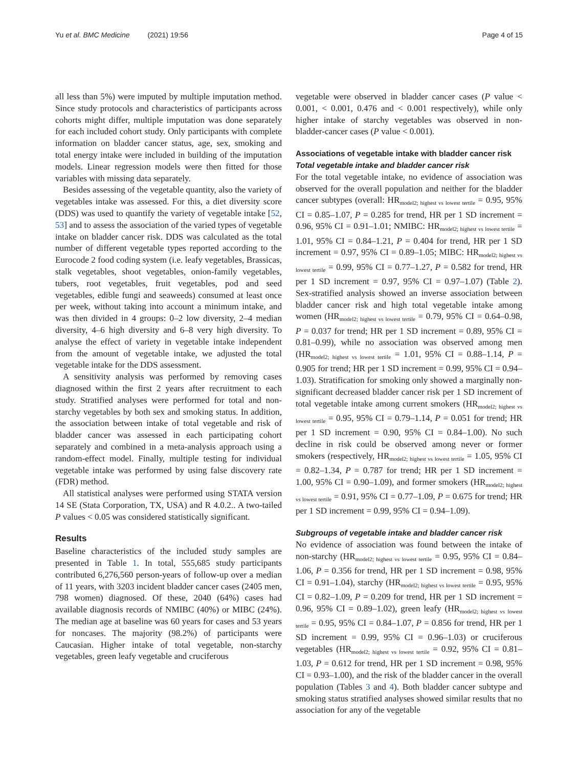Yu et al. BMC Medicine (2021) 19:56 Page 4 of 15
all less than 5%) were imputed by multiple imputation method. Since study protocols and characteristics of participants across cohorts might differ, multiple imputation was done separately for each included cohort study. Only participants with complete information on bladder cancer status, age, sex, smoking and total energy intake were included in building of the imputation models. Linear regression models were then fitted for those variables with missing data separately.
Besides assessing of the vegetable quantity, also the variety of vegetables intake was assessed. For this, a diet diversity score (DDS) was used to quantify the variety of vegetable intake [52, 53] and to assess the association of the varied types of vegetable intake on bladder cancer risk. DDS was calculated as the total number of different vegetable types reported according to the Eurocode 2 food coding system (i.e. leafy vegetables, Brassicas, stalk vegetables, shoot vegetables, onion-family vegetables, tubers, root vegetables, fruit vegetables, pod and seed vegetables, edible fungi and seaweeds) consumed at least once per week, without taking into account a minimum intake, and was then divided in 4 groups: 0–2 low diversity, 2–4 median diversity, 4–6 high diversity and 6–8 very high diversity. To analyse the effect of variety in vegetable intake independent from the amount of vegetable intake, we adjusted the total vegetable intake for the DDS assessment.
A sensitivity analysis was performed by removing cases diagnosed within the first 2 years after recruitment to each study. Stratified analyses were performed for total and non-starchy vegetables by both sex and smoking status. In addition, the association between intake of total vegetable and risk of bladder cancer was assessed in each participating cohort separately and combined in a meta-analysis approach using a random-effect model. Finally, multiple testing for individual vegetable intake was performed by using false discovery rate (FDR) method.
All statistical analyses were performed using STATA version 14 SE (Stata Corporation, TX, USA) and R 4.0.2.. A two-tailed P values < 0.05 was considered statistically significant.
Results
Baseline characteristics of the included study samples are presented in Table 1. In total, 555,685 study participants contributed 6,276,560 person-years of follow-up over a median of 11 years, with 3203 incident bladder cancer cases (2405 men, 798 women) diagnosed. Of these, 2040 (64%) cases had available diagnosis records of NMIBC (40%) or MIBC (24%). The median age at baseline was 60 years for cases and 53 years for noncases. The majority (98.2%) of participants were Caucasian. Higher intake of total vegetable, non-starchy vegetables, green leafy vegetable and cruciferous
vegetable were observed in bladder cancer cases (P value < 0.001, < 0.001, 0.476 and < 0.001 respectively), while only higher intake of starchy vegetables was observed in non-bladder-cancer cases (P value < 0.001).
Associations of vegetable intake with bladder cancer risk
Total vegetable intake and bladder cancer risk
For the total vegetable intake, no evidence of association was observed for the overall population and neither for the bladder cancer subtypes (overall: HR<sub>model2; highest vs lowest tertile</sub> = 0.95, 95% CI = 0.85–1.07, P = 0.285 for trend, HR per 1 SD increment = 0.96, 95% CI = 0.91–1.01; NMIBC: HR<sub>model2; highest vs lowest tertile</sub> = 1.01, 95% CI = 0.84–1.21, P = 0.404 for trend, HR per 1 SD increment = 0.97, 95% CI = 0.89–1.05; MIBC: HR<sub>model2; highest vs lowest tertile</sub> = 0.99, 95% CI = 0.77–1.27, P = 0.582 for trend, HR per 1 SD increment = 0.97, 95% CI = 0.97–1.07) (Table 2). Sex-stratified analysis showed an inverse association between bladder cancer risk and high total vegetable intake among women (HR<sub>model2; highest vs lowest tertile</sub> = 0.79, 95% CI = 0.64–0.98, P = 0.037 for trend; HR per 1 SD increment = 0.89, 95% CI = 0.81–0.99), while no association was observed among men (HR<sub>model2; highest vs lowest tertile</sub> = 1.01, 95% CI = 0.88–1.14, P = 0.905 for trend; HR per 1 SD increment = 0.99, 95% CI = 0.94–1.03). Stratification for smoking only showed a marginally non-significant decreased bladder cancer risk per 1 SD increment of total vegetable intake among current smokers (HR<sub>model2; highest vs lowest tertile</sub> = 0.95, 95% CI = 0.79–1.14, P = 0.051 for trend; HR per 1 SD increment = 0.90, 95% CI = 0.84–1.00). No such decline in risk could be observed among never or former smokers (respectively, HR<sub>model2; highest vs lowest tertile</sub> = 1.05, 95% CI = 0.82–1.34, P = 0.787 for trend; HR per 1 SD increment = 1.00, 95% CI = 0.90–1.09), and former smokers (HR<sub>model2; highest vs lowest tertile</sub> = 0.91, 95% CI = 0.77–1.09, P = 0.675 for trend; HR per 1 SD increment = 0.99, 95% CI = 0.94–1.09).
Subgroups of vegetable intake and bladder cancer risk
No evidence of association was found between the intake of non-starchy (HR<sub>model2; highest vs lowest tertile</sub> = 0.95, 95% CI = 0.84–1.06, P = 0.356 for trend, HR per 1 SD increment = 0.98, 95% CI = 0.91–1.04), starchy (HR<sub>model2; highest vs lowest tertile</sub> = 0.95, 95% CI = 0.82–1.09, P = 0.209 for trend, HR per 1 SD increment = 0.96, 95% CI = 0.89–1.02), green leafy (HR<sub>model2; highest vs lowest tertile</sub> = 0.95, 95% CI = 0.84–1.07, P = 0.856 for trend, HR per 1 SD increment = 0.99, 95% CI = 0.96–1.03) or cruciferous vegetables (HR<sub>model2; highest vs lowest tertile</sub> = 0.92, 95% CI = 0.81–1.03, P = 0.612 for trend, HR per 1 SD increment = 0.98, 95% CI = 0.93–1.00), and the risk of the bladder cancer in the overall population (Tables 3 and 4). Both bladder cancer subtype and smoking status stratified analyses showed similar results that no association for any of the vegetable